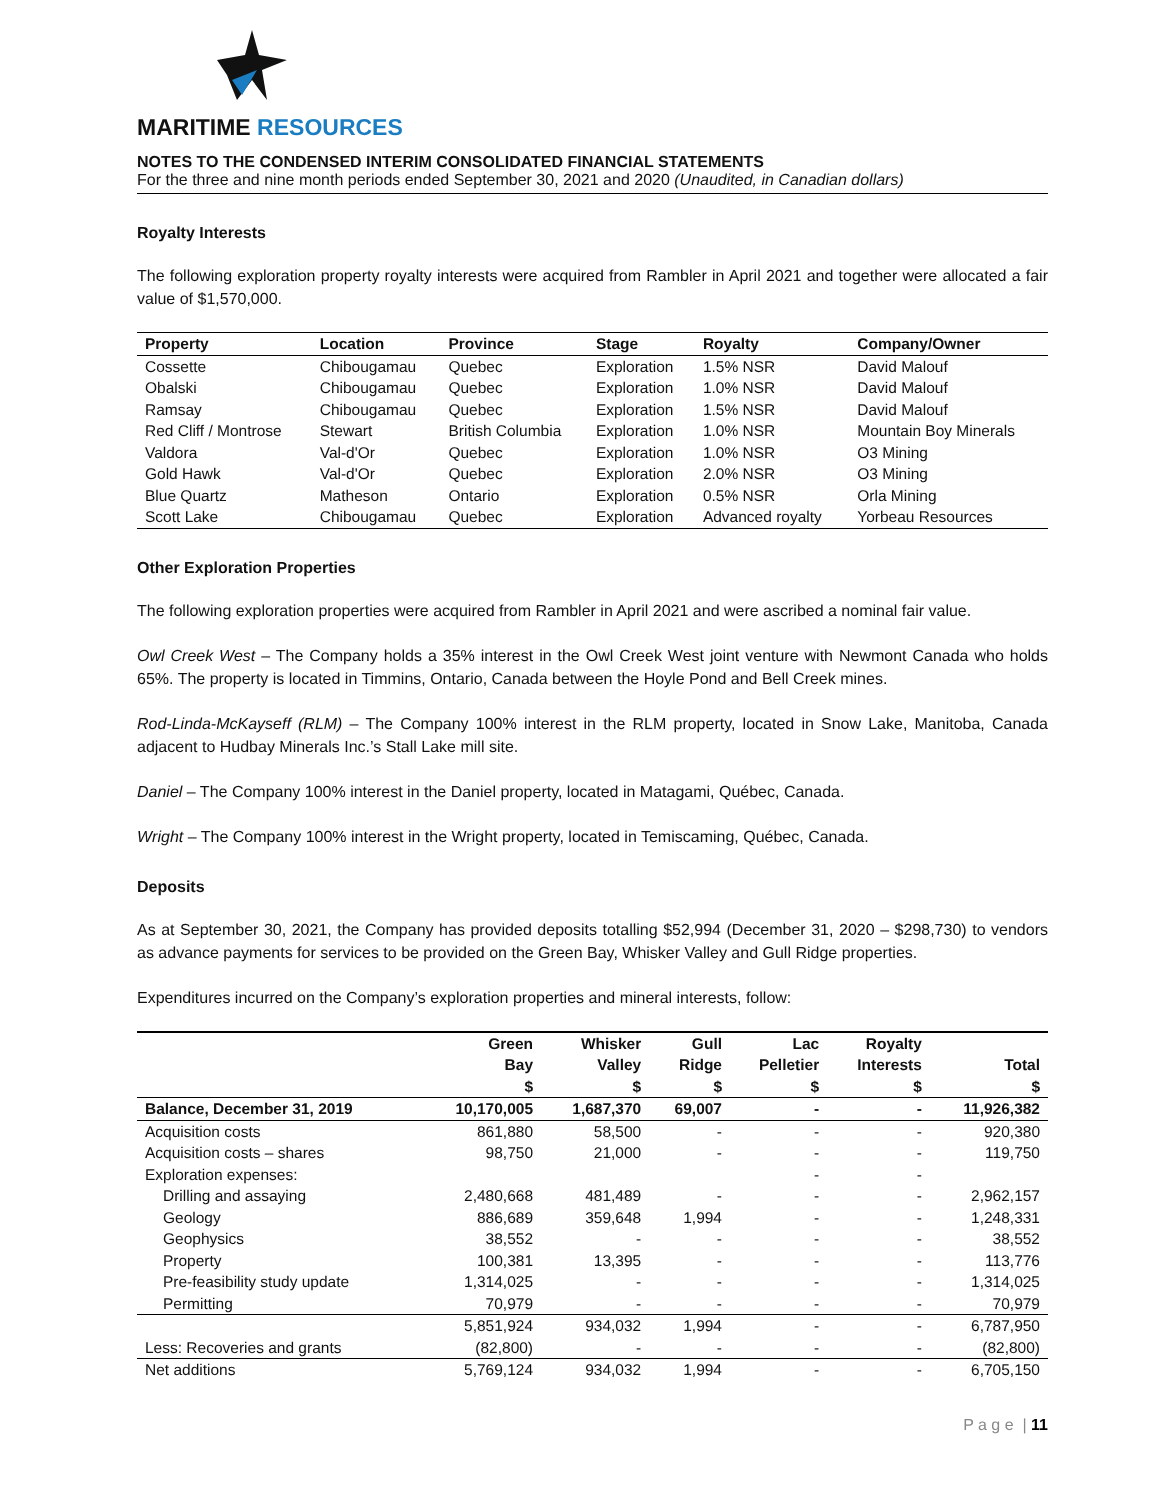MARITIME RESOURCES
NOTES TO THE CONDENSED INTERIM CONSOLIDATED FINANCIAL STATEMENTS
For the three and nine month periods ended September 30, 2021 and 2020 (Unaudited, in Canadian dollars)
Royalty Interests
The following exploration property royalty interests were acquired from Rambler in April 2021 and together were allocated a fair value of $1,570,000.
| Property | Location | Province | Stage | Royalty | Company/Owner |
| --- | --- | --- | --- | --- | --- |
| Cossette | Chibougamau | Quebec | Exploration | 1.5% NSR | David Malouf |
| Obalski | Chibougamau | Quebec | Exploration | 1.0% NSR | David Malouf |
| Ramsay | Chibougamau | Quebec | Exploration | 1.5% NSR | David Malouf |
| Red Cliff / Montrose | Stewart | British Columbia | Exploration | 1.0% NSR | Mountain Boy Minerals |
| Valdora | Val-d'Or | Quebec | Exploration | 1.0% NSR | O3 Mining |
| Gold Hawk | Val-d'Or | Quebec | Exploration | 2.0% NSR | O3 Mining |
| Blue Quartz | Matheson | Ontario | Exploration | 0.5% NSR | Orla Mining |
| Scott Lake | Chibougamau | Quebec | Exploration | Advanced royalty | Yorbeau Resources |
Other Exploration Properties
The following exploration properties were acquired from Rambler in April 2021 and were ascribed a nominal fair value.
Owl Creek West – The Company holds a 35% interest in the Owl Creek West joint venture with Newmont Canada who holds 65%. The property is located in Timmins, Ontario, Canada between the Hoyle Pond and Bell Creek mines.
Rod-Linda-McKayseff (RLM) – The Company 100% interest in the RLM property, located in Snow Lake, Manitoba, Canada adjacent to Hudbay Minerals Inc.’s Stall Lake mill site.
Daniel – The Company 100% interest in the Daniel property, located in Matagami, Québec, Canada.
Wright – The Company 100% interest in the Wright property, located in Temiscaming, Québec, Canada.
Deposits
As at September 30, 2021, the Company has provided deposits totalling $52,994 (December 31, 2020 – $298,730) to vendors as advance payments for services to be provided on the Green Bay, Whisker Valley and Gull Ridge properties.
Expenditures incurred on the Company’s exploration properties and mineral interests, follow:
| | Green Bay $ | Whisker Valley $ | Gull Ridge $ | Lac Pelletier $ | Royalty Interests $ | Total $ |
| --- | --- | --- | --- | --- | --- | --- |
| Balance, December 31, 2019 | 10,170,005 | 1,687,370 | 69,007 | - | - | 11,926,382 |
| Acquisition costs | 861,880 | 58,500 | - | - | - | 920,380 |
| Acquisition costs – shares | 98,750 | 21,000 | - | - | - | 119,750 |
| Exploration expenses: | | | | - | - | |
| Drilling and assaying | 2,480,668 | 481,489 | - | - | - | 2,962,157 |
| Geology | 886,689 | 359,648 | 1,994 | - | - | 1,248,331 |
| Geophysics | 38,552 | - | - | - | - | 38,552 |
| Property | 100,381 | 13,395 | - | - | - | 113,776 |
| Pre-feasibility study update | 1,314,025 | - | - | - | - | 1,314,025 |
| Permitting | 70,979 | - | - | - | - | 70,979 |
| | 5,851,924 | 934,032 | 1,994 | - | - | 6,787,950 |
| Less: Recoveries and grants | (82,800) | - | - | - | - | (82,800) |
| Net additions | 5,769,124 | 934,032 | 1,994 | - | - | 6,705,150 |
P a g e | 11